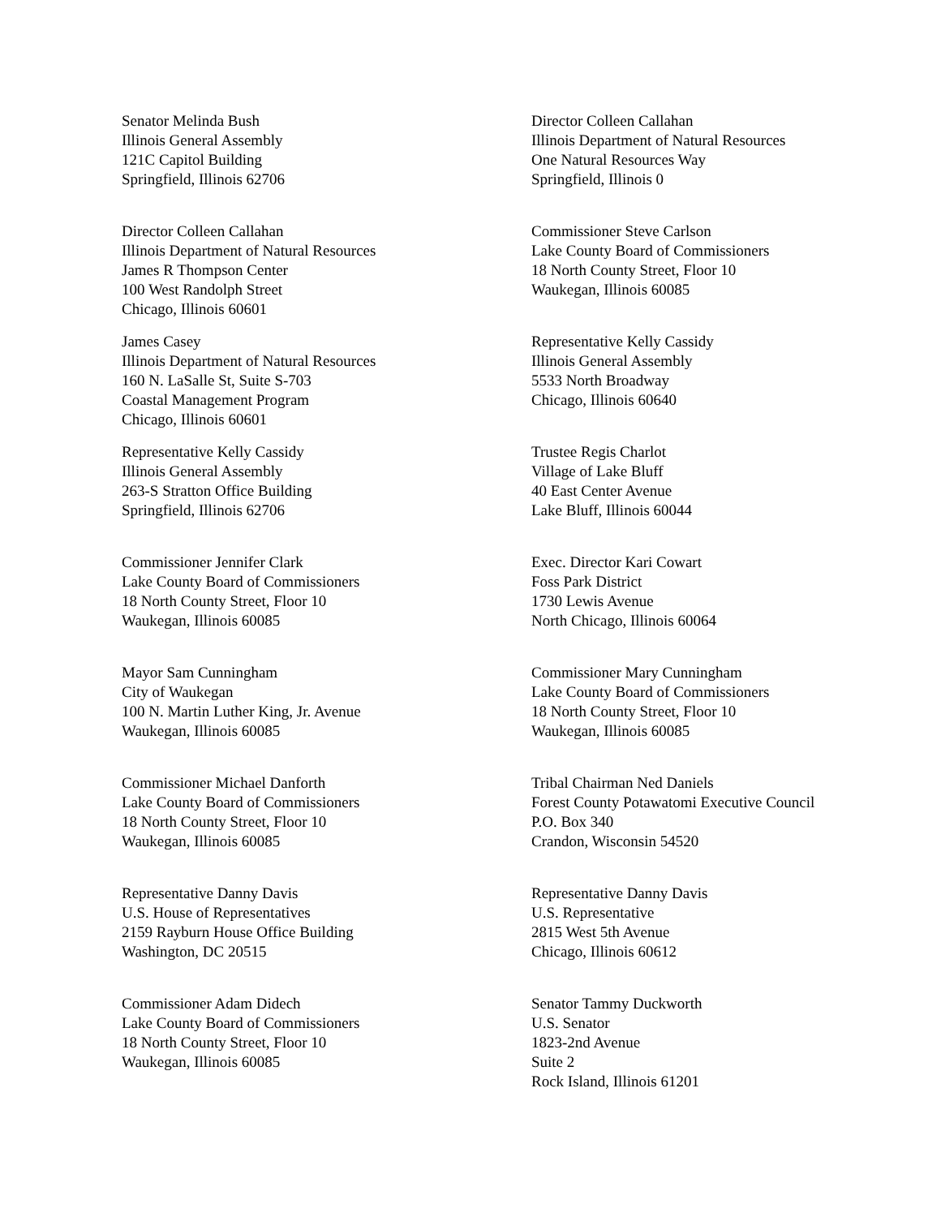Senator Melinda Bush
Illinois General Assembly
121C Capitol Building
Springfield, Illinois 62706
Director Colleen Callahan
Illinois Department of Natural Resources
One Natural Resources Way
Springfield, Illinois 0
Director Colleen Callahan
Illinois Department of Natural Resources
James R Thompson Center
100 West Randolph Street
Chicago, Illinois 60601
Commissioner Steve Carlson
Lake County Board of Commissioners
18 North County Street, Floor 10
Waukegan, Illinois 60085
James Casey
Illinois Department of Natural Resources
160 N. LaSalle St, Suite S-703
Coastal Management Program
Chicago, Illinois 60601
Representative Kelly Cassidy
Illinois General Assembly
5533 North Broadway
Chicago, Illinois 60640
Representative Kelly Cassidy
Illinois General Assembly
263-S Stratton Office Building
Springfield, Illinois 62706
Trustee Regis Charlot
Village of Lake Bluff
40 East Center Avenue
Lake Bluff, Illinois 60044
Commissioner Jennifer Clark
Lake County Board of Commissioners
18 North County Street, Floor 10
Waukegan, Illinois 60085
Exec. Director Kari Cowart
Foss Park District
1730 Lewis Avenue
North Chicago, Illinois 60064
Mayor Sam Cunningham
City of Waukegan
100 N. Martin Luther King, Jr. Avenue
Waukegan, Illinois 60085
Commissioner Mary Cunningham
Lake County Board of Commissioners
18 North County Street, Floor 10
Waukegan, Illinois 60085
Commissioner Michael Danforth
Lake County Board of Commissioners
18 North County Street, Floor 10
Waukegan, Illinois 60085
Tribal Chairman Ned Daniels
Forest County Potawatomi Executive Council
P.O. Box 340
Crandon, Wisconsin 54520
Representative Danny Davis
U.S. House of Representatives
2159 Rayburn House Office Building
Washington, DC 20515
Representative Danny Davis
U.S. Representative
2815 West 5th Avenue
Chicago, Illinois 60612
Commissioner Adam Didech
Lake County Board of Commissioners
18 North County Street, Floor 10
Waukegan, Illinois 60085
Senator Tammy Duckworth
U.S. Senator
1823-2nd Avenue
Suite 2
Rock Island, Illinois 61201